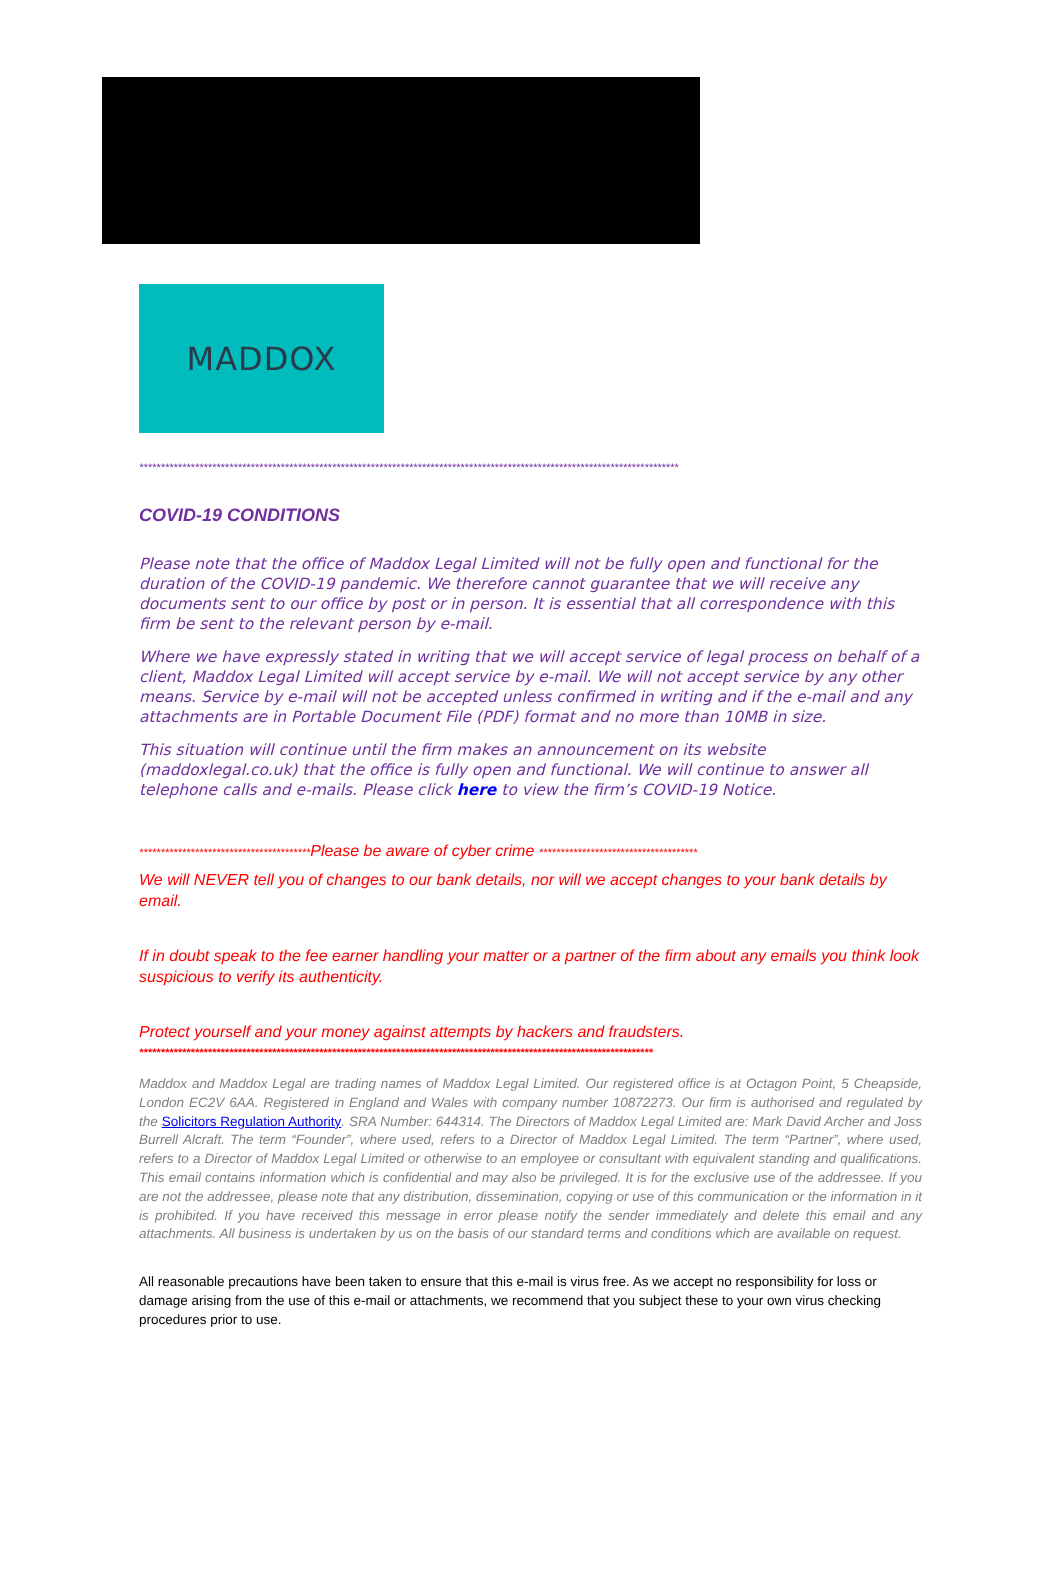MADDOX
******************************************************************************************************************************
COVID-19 CONDITIONS
Please note that the office of Maddox Legal Limited will not be fully open and functional for the duration of the COVID-19 pandemic. We therefore cannot guarantee that we will receive any documents sent to our office by post or in person. It is essential that all correspondence with this firm be sent to the relevant person by e-mail.
Where we have expressly stated in writing that we will accept service of legal process on behalf of a client, Maddox Legal Limited will accept service by e-mail. We will not accept service by any other means. Service by e-mail will not be accepted unless confirmed in writing and if the e-mail and any attachments are in Portable Document File (PDF) format and no more than 10MB in size.
This situation will continue until the firm makes an announcement on its website (maddoxlegal.co.uk) that the office is fully open and functional. We will continue to answer all telephone calls and e-mails. Please click here to view the firm’s COVID-19 Notice.
****************************************Please be aware of cyber crime *************************************
We will NEVER tell you of changes to our bank details, nor will we accept changes to your bank details by email.
If in doubt speak to the fee earner handling your matter or a partner of the firm about any emails you think look suspicious to verify its authenticity.
Protect yourself and your money against attempts by hackers and fraudsters.
************************************************************************************************************************
Maddox and Maddox Legal are trading names of Maddox Legal Limited. Our registered office is at Octagon Point, 5 Cheapside, London EC2V 6AA. Registered in England and Wales with company number 10872273. Our firm is authorised and regulated by the Solicitors Regulation Authority. SRA Number: 644314. The Directors of Maddox Legal Limited are: Mark David Archer and Joss Burrell Alcraft. The term “Founder”, where used, refers to a Director of Maddox Legal Limited. The term “Partner”, where used, refers to a Director of Maddox Legal Limited or otherwise to an employee or consultant with equivalent standing and qualifications. This email contains information which is confidential and may also be privileged. It is for the exclusive use of the addressee. If you are not the addressee, please note that any distribution, dissemination, copying or use of this communication or the information in it is prohibited. If you have received this message in error please notify the sender immediately and delete this email and any attachments. All business is undertaken by us on the basis of our standard terms and conditions which are available on request.
All reasonable precautions have been taken to ensure that this e-mail is virus free. As we accept no responsibility for loss or damage arising from the use of this e-mail or attachments, we recommend that you subject these to your own virus checking procedures prior to use.